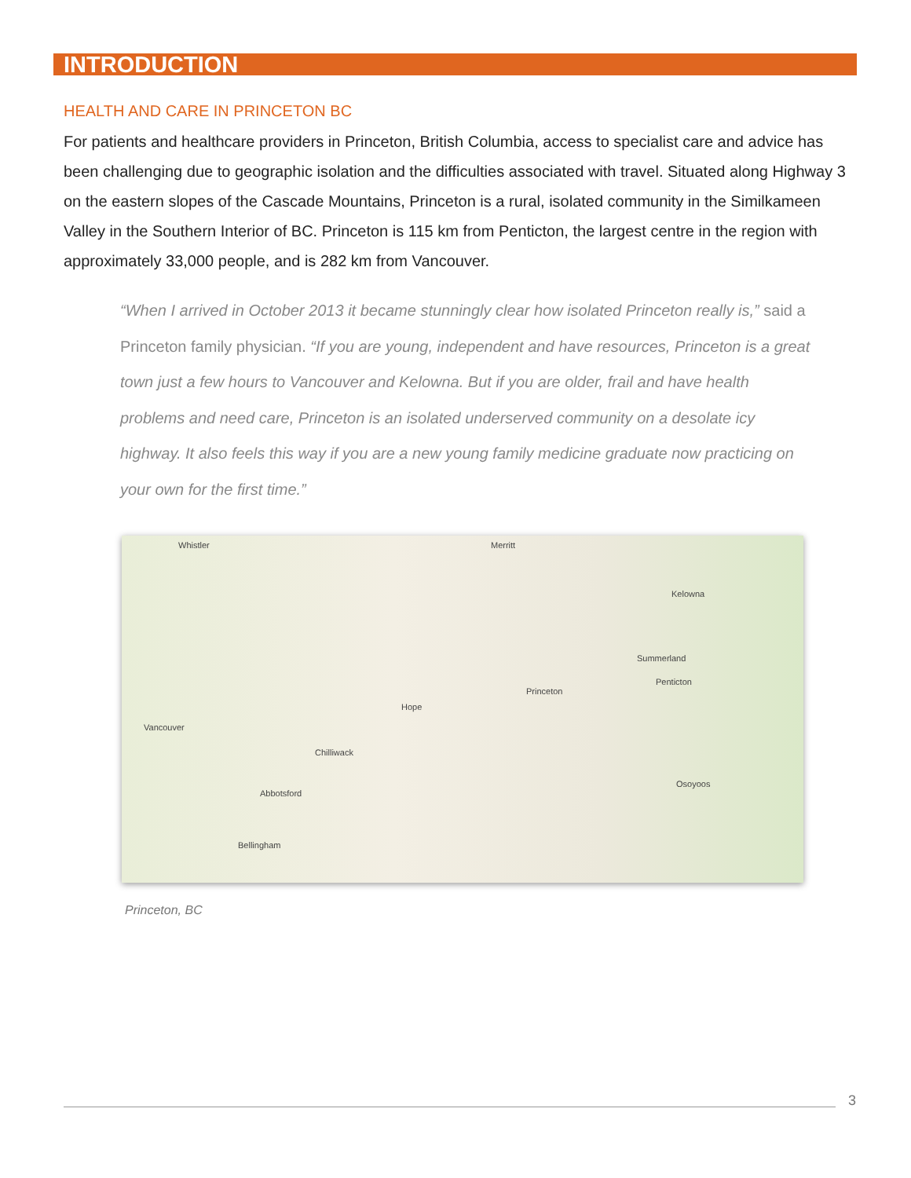INTRODUCTION
HEALTH AND CARE IN PRINCETON BC
For patients and healthcare providers in Princeton, British Columbia, access to specialist care and advice has been challenging due to geographic isolation and the difficulties associated with travel. Situated along Highway 3 on the eastern slopes of the Cascade Mountains, Princeton is a rural, isolated community in the Similkameen Valley in the Southern Interior of BC. Princeton is 115 km from Penticton, the largest centre in the region with approximately 33,000 people, and is 282 km from Vancouver.
“When I arrived in October 2013 it became stunningly clear how isolated Princeton really is,” said a Princeton family physician. “If you are young, independent and have resources, Princeton is a great town just a few hours to Vancouver and Kelowna. But if you are older, frail and have health problems and need care, Princeton is an isolated underserved community on a desolate icy highway. It also feels this way if you are a new young family medicine graduate now practicing on your own for the first time.”
Whistler Merritt
Kelowna
Summerland
Penticton
Princeton
Hope
Vancouver
Chilliwack
Abbotsford
Osoyoos
Bellingham
Princeton, BC
3